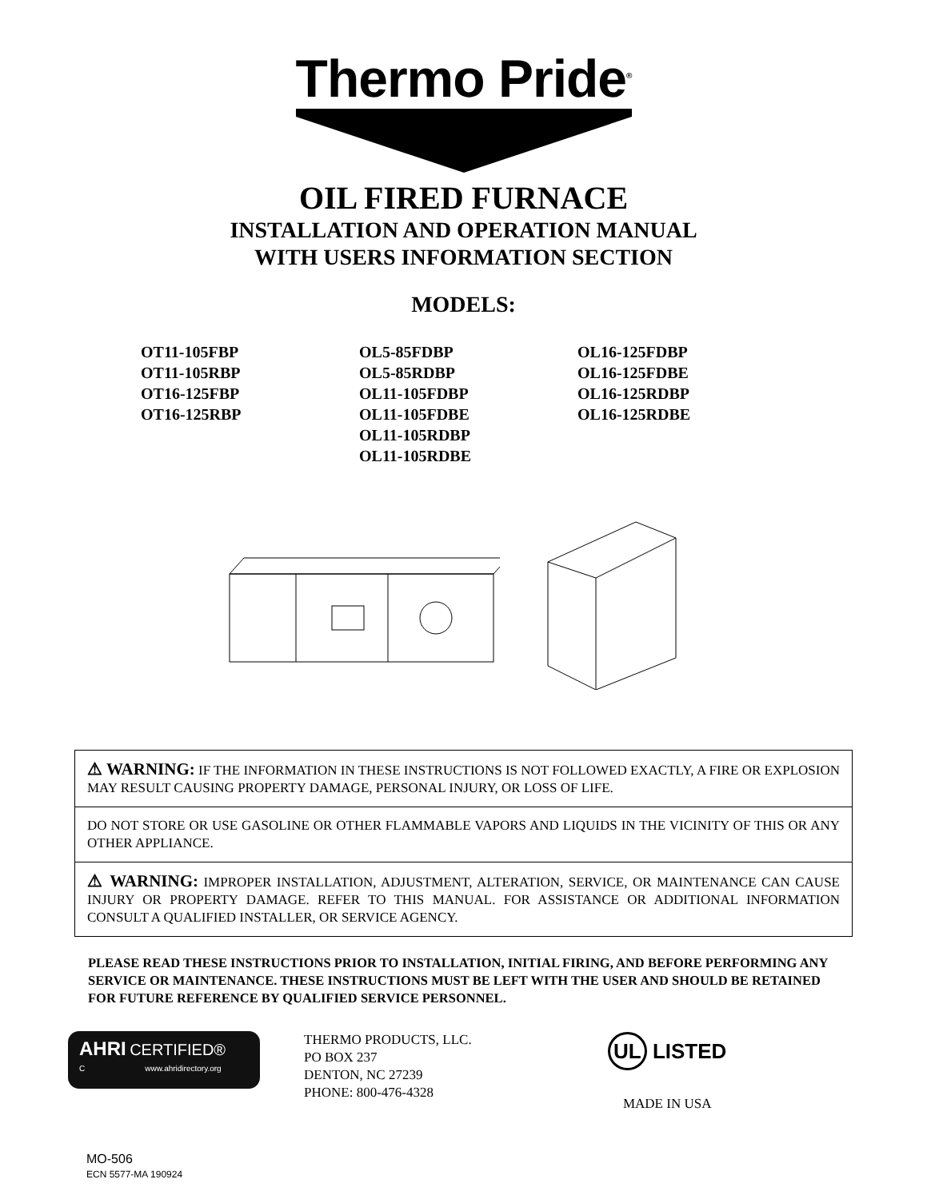Thermo Pride<sup>®</sup>
OIL FIRED FURNACE
INSTALLATION AND OPERATION MANUAL
WITH USERS INFORMATION SECTION
MODELS:
OT11-105FBP
OT11-105RBP
OT16-125FBP
OT16-125RBP
OL5-85FDBP
OL5-85RDBP
OL11-105FDBP
OL11-105FDBE
OL11-105RDBP
OL11-105RDBE
OL16-125FDBP
OL16-125FDBE
OL16-125RDBP
OL16-125RDBE
⚠ WARNING: IF THE INFORMATION IN THESE INSTRUCTIONS IS NOT FOLLOWED EXACTLY, A FIRE OR EXPLOSION MAY RESULT CAUSING PROPERTY DAMAGE, PERSONAL INJURY, OR LOSS OF LIFE.
DO NOT STORE OR USE GASOLINE OR OTHER FLAMMABLE VAPORS AND LIQUIDS IN THE VICINITY OF THIS OR ANY OTHER APPLIANCE.
⚠ WARNING: IMPROPER INSTALLATION, ADJUSTMENT, ALTERATION, SERVICE, OR MAINTENANCE CAN CAUSE INJURY OR PROPERTY DAMAGE. REFER TO THIS MANUAL. FOR ASSISTANCE OR ADDITIONAL INFORMATION CONSULT A QUALIFIED INSTALLER, OR SERVICE AGENCY.
PLEASE READ THESE INSTRUCTIONS PRIOR TO INSTALLATION, INITIAL FIRING, AND BEFORE PERFORMING ANY SERVICE OR MAINTENANCE. THESE INSTRUCTIONS MUST BE LEFT WITH THE USER AND SHOULD BE RETAINED FOR FUTURE REFERENCE BY QUALIFIED SERVICE PERSONNEL.
AHRI CERTIFIED®
C www.ahridirectory.org
THERMO PRODUCTS, LLC.
PO BOX 237
DENTON, NC 27239
PHONE: 800-476-4328
UL LISTED
MADE IN USA
MO-506
ECN 5577-MA 190924